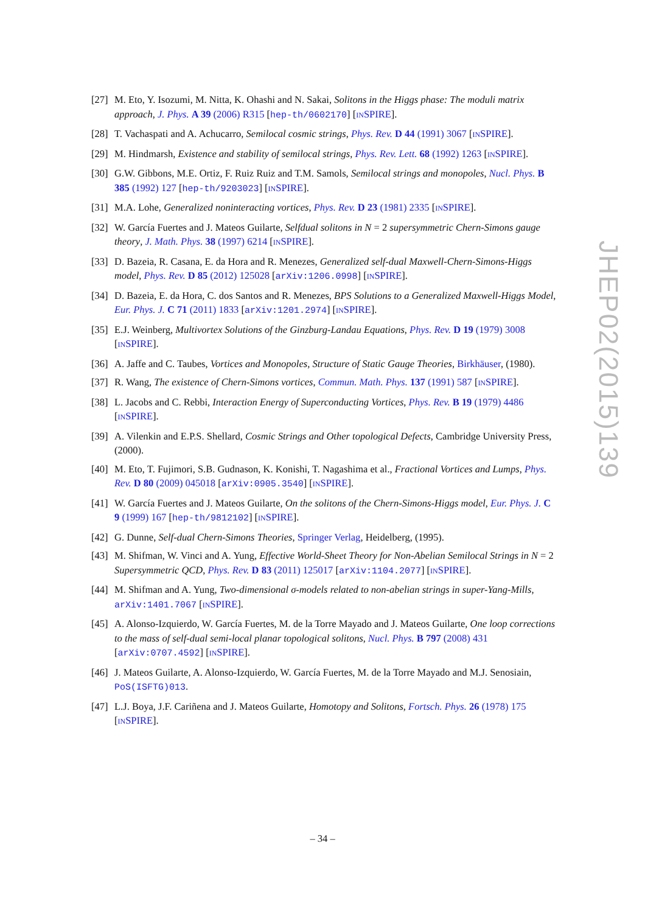[27] M. Eto, Y. Isozumi, M. Nitta, K. Ohashi and N. Sakai, Solitons in the Higgs phase: The moduli matrix approach, J. Phys. A 39 (2006) R315 [hep-th/0602170] [INSPIRE].
[28] T. Vachaspati and A. Achucarro, Semilocal cosmic strings, Phys. Rev. D 44 (1991) 3067 [INSPIRE].
[29] M. Hindmarsh, Existence and stability of semilocal strings, Phys. Rev. Lett. 68 (1992) 1263 [INSPIRE].
[30] G.W. Gibbons, M.E. Ortiz, F. Ruiz Ruiz and T.M. Samols, Semilocal strings and monopoles, Nucl. Phys. B 385 (1992) 127 [hep-th/9203023] [INSPIRE].
[31] M.A. Lohe, Generalized noninteracting vortices, Phys. Rev. D 23 (1981) 2335 [INSPIRE].
[32] W. García Fuertes and J. Mateos Guilarte, Selfdual solitons in N = 2 supersymmetric Chern-Simons gauge theory, J. Math. Phys. 38 (1997) 6214 [INSPIRE].
[33] D. Bazeia, R. Casana, E. da Hora and R. Menezes, Generalized self-dual Maxwell-Chern-Simons-Higgs model, Phys. Rev. D 85 (2012) 125028 [arXiv:1206.0998] [INSPIRE].
[34] D. Bazeia, E. da Hora, C. dos Santos and R. Menezes, BPS Solutions to a Generalized Maxwell-Higgs Model, Eur. Phys. J. C 71 (2011) 1833 [arXiv:1201.2974] [INSPIRE].
[35] E.J. Weinberg, Multivortex Solutions of the Ginzburg-Landau Equations, Phys. Rev. D 19 (1979) 3008 [INSPIRE].
[36] A. Jaffe and C. Taubes, Vortices and Monopoles, Structure of Static Gauge Theories, Birkhäuser, (1980).
[37] R. Wang, The existence of Chern-Simons vortices, Commun. Math. Phys. 137 (1991) 587 [INSPIRE].
[38] L. Jacobs and C. Rebbi, Interaction Energy of Superconducting Vortices, Phys. Rev. B 19 (1979) 4486 [INSPIRE].
[39] A. Vilenkin and E.P.S. Shellard, Cosmic Strings and Other topological Defects, Cambridge University Press, (2000).
[40] M. Eto, T. Fujimori, S.B. Gudnason, K. Konishi, T. Nagashima et al., Fractional Vortices and Lumps, Phys. Rev. D 80 (2009) 045018 [arXiv:0905.3540] [INSPIRE].
[41] W. García Fuertes and J. Mateos Guilarte, On the solitons of the Chern-Simons-Higgs model, Eur. Phys. J. C 9 (1999) 167 [hep-th/9812102] [INSPIRE].
[42] G. Dunne, Self-dual Chern-Simons Theories, Springer Verlag, Heidelberg, (1995).
[43] M. Shifman, W. Vinci and A. Yung, Effective World-Sheet Theory for Non-Abelian Semilocal Strings in N = 2 Supersymmetric QCD, Phys. Rev. D 83 (2011) 125017 [arXiv:1104.2077] [INSPIRE].
[44] M. Shifman and A. Yung, Two-dimensional σ-models related to non-abelian strings in super-Yang-Mills, arXiv:1401.7067 [INSPIRE].
[45] A. Alonso-Izquierdo, W. García Fuertes, M. de la Torre Mayado and J. Mateos Guilarte, One loop corrections to the mass of self-dual semi-local planar topological solitons, Nucl. Phys. B 797 (2008) 431 [arXiv:0707.4592] [INSPIRE].
[46] J. Mateos Guilarte, A. Alonso-Izquierdo, W. García Fuertes, M. de la Torre Mayado and M.J. Senosiain, PoS(ISFTG)013.
[47] L.J. Boya, J.F. Cariñena and J. Mateos Guilarte, Homotopy and Solitons, Fortsch. Phys. 26 (1978) 175 [INSPIRE].
JHEP02(2015)139
– 34 –